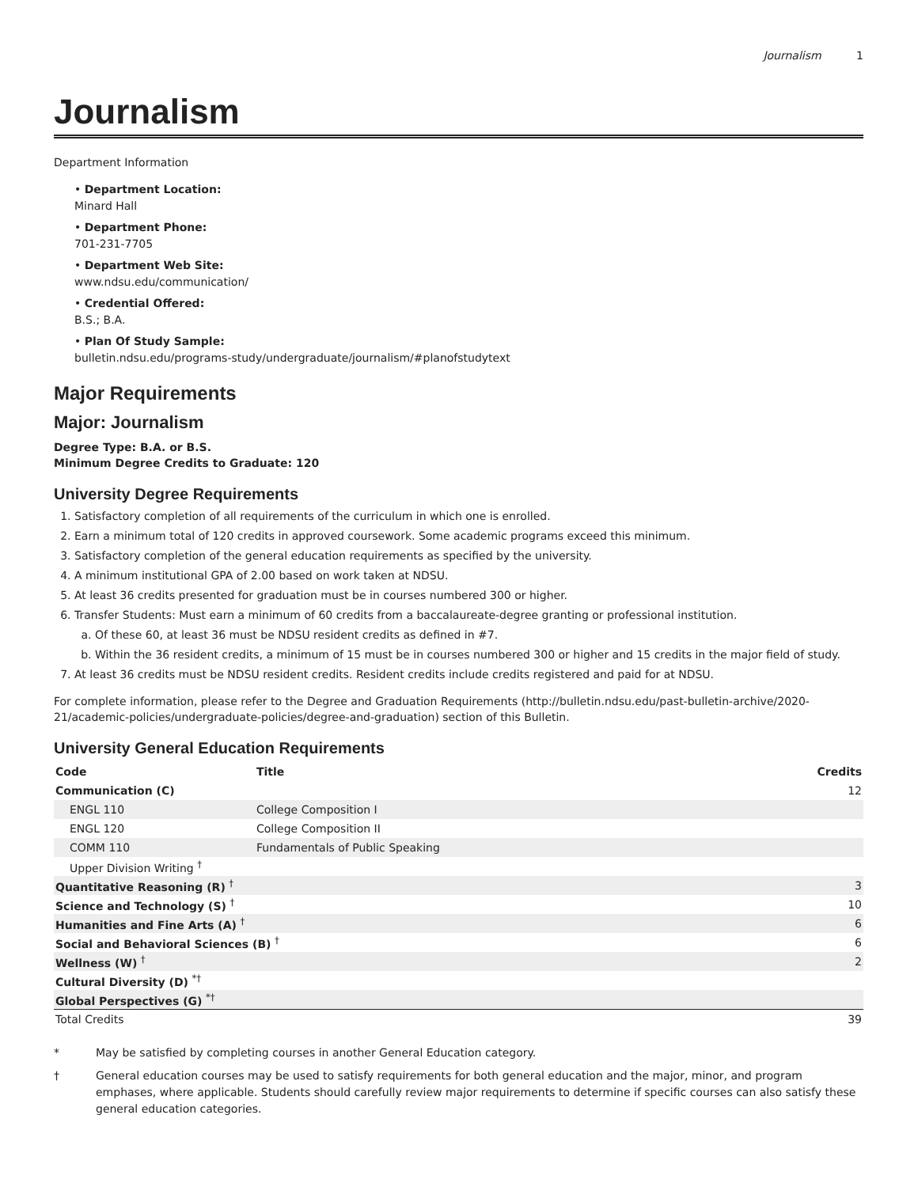Journalism 1
Journalism
Department Information
• Department Location:
Minard Hall
• Department Phone:
701-231-7705
• Department Web Site:
www.ndsu.edu/communication/
• Credential Offered:
B.S.; B.A.
• Plan Of Study Sample:
bulletin.ndsu.edu/programs-study/undergraduate/journalism/#planofstudytext
Major Requirements
Major: Journalism
Degree Type: B.A. or B.S.
Minimum Degree Credits to Graduate: 120
University Degree Requirements
1. Satisfactory completion of all requirements of the curriculum in which one is enrolled.
2. Earn a minimum total of 120 credits in approved coursework. Some academic programs exceed this minimum.
3. Satisfactory completion of the general education requirements as specified by the university.
4. A minimum institutional GPA of 2.00 based on work taken at NDSU.
5. At least 36 credits presented for graduation must be in courses numbered 300 or higher.
6. Transfer Students: Must earn a minimum of 60 credits from a baccalaureate-degree granting or professional institution.
a. Of these 60, at least 36 must be NDSU resident credits as defined in #7.
b. Within the 36 resident credits, a minimum of 15 must be in courses numbered 300 or higher and 15 credits in the major field of study.
7. At least 36 credits must be NDSU resident credits. Resident credits include credits registered and paid for at NDSU.
For complete information, please refer to the Degree and Graduation Requirements (http://bulletin.ndsu.edu/past-bulletin-archive/2020-21/academic-policies/undergraduate-policies/degree-and-graduation) section of this Bulletin.
University General Education Requirements
| Code | Title | Credits |
| --- | --- | --- |
| Communication (C) | | 12 |
| ENGL 110 | College Composition I | |
| ENGL 120 | College Composition II | |
| COMM 110 | Fundamentals of Public Speaking | |
| Upper Division Writing <sup>†</sup> | | |
| Quantitative Reasoning (R) <sup>†</sup> | | 3 |
| Science and Technology (S) <sup>†</sup> | | 10 |
| Humanities and Fine Arts (A) <sup>†</sup> | | 6 |
| Social and Behavioral Sciences (B) <sup>†</sup> | | 6 |
| Wellness (W) <sup>†</sup> | | 2 |
| Cultural Diversity (D) <sup>*†</sup> | | |
| Global Perspectives (G) <sup>*†</sup> | | |
| Total Credits | | 39 |
* May be satisfied by completing courses in another General Education category.
† General education courses may be used to satisfy requirements for both general education and the major, minor, and program emphases, where applicable. Students should carefully review major requirements to determine if specific courses can also satisfy these general education categories.